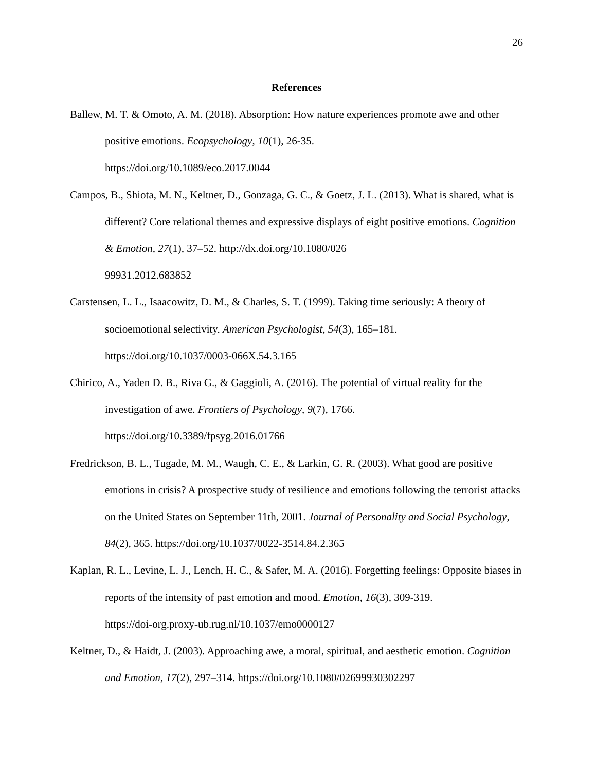26
References
Ballew, M. T. & Omoto, A. M. (2018). Absorption: How nature experiences promote awe and other positive emotions. Ecopsychology, 10(1), 26-35.
https://doi.org/10.1089/eco.2017.0044
Campos, B., Shiota, M. N., Keltner, D., Gonzaga, G. C., & Goetz, J. L. (2013). What is shared, what is different? Core relational themes and expressive displays of eight positive emotions. Cognition & Emotion, 27(1), 37–52. http://dx.doi.org/10.1080/026
99931.2012.683852
Carstensen, L. L., Isaacowitz, D. M., & Charles, S. T. (1999). Taking time seriously: A theory of socioemotional selectivity. American Psychologist, 54(3), 165–181.
https://doi.org/10.1037/0003-066X.54.3.165
Chirico, A., Yaden D. B., Riva G., & Gaggioli, A. (2016). The potential of virtual reality for the investigation of awe. Frontiers of Psychology, 9(7), 1766.
https://doi.org/10.3389/fpsyg.2016.01766
Fredrickson, B. L., Tugade, M. M., Waugh, C. E., & Larkin, G. R. (2003). What good are positive emotions in crisis? A prospective study of resilience and emotions following the terrorist attacks on the United States on September 11th, 2001. Journal of Personality and Social Psychology, 84(2), 365. https://doi.org/10.1037/0022-3514.84.2.365
Kaplan, R. L., Levine, L. J., Lench, H. C., & Safer, M. A. (2016). Forgetting feelings: Opposite biases in reports of the intensity of past emotion and mood. Emotion, 16(3), 309-319.
https://doi-org.proxy-ub.rug.nl/10.1037/emo0000127
Keltner, D., & Haidt, J. (2003). Approaching awe, a moral, spiritual, and aesthetic emotion. Cognition and Emotion, 17(2), 297–314. https://doi.org/10.1080/02699930302297